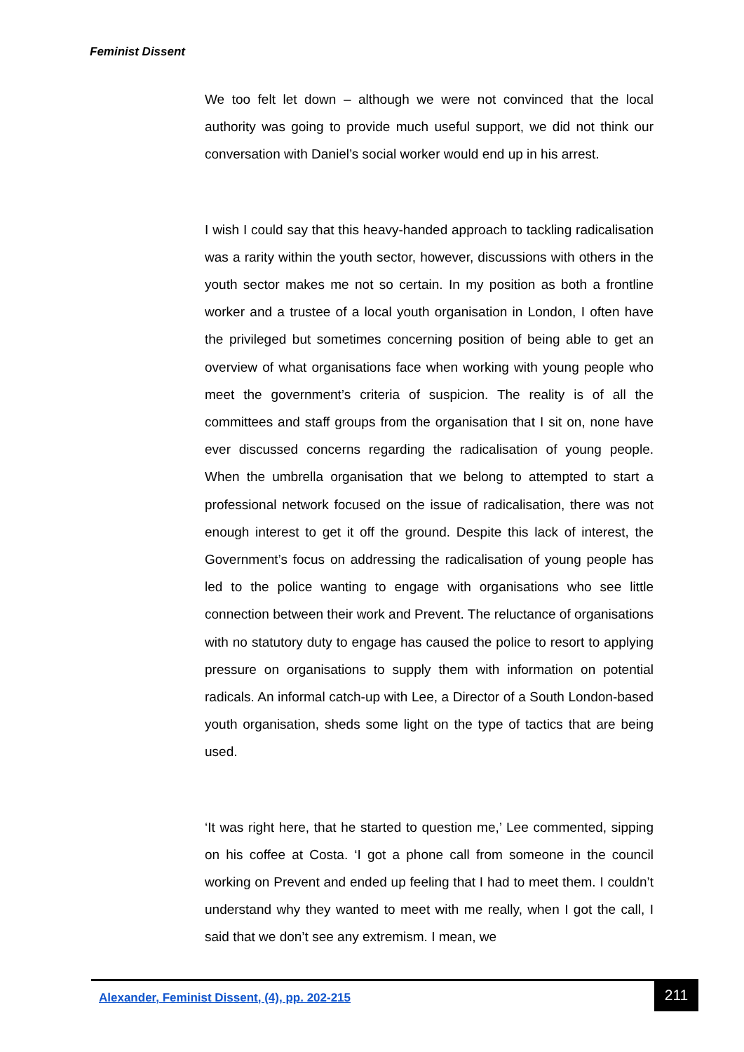Feminist Dissent
We too felt let down – although we were not convinced that the local authority was going to provide much useful support, we did not think our conversation with Daniel’s social worker would end up in his arrest.
I wish I could say that this heavy-handed approach to tackling radicalisation was a rarity within the youth sector, however, discussions with others in the youth sector makes me not so certain. In my position as both a frontline worker and a trustee of a local youth organisation in London, I often have the privileged but sometimes concerning position of being able to get an overview of what organisations face when working with young people who meet the government’s criteria of suspicion. The reality is of all the committees and staff groups from the organisation that I sit on, none have ever discussed concerns regarding the radicalisation of young people. When the umbrella organisation that we belong to attempted to start a professional network focused on the issue of radicalisation, there was not enough interest to get it off the ground. Despite this lack of interest, the Government’s focus on addressing the radicalisation of young people has led to the police wanting to engage with organisations who see little connection between their work and Prevent. The reluctance of organisations with no statutory duty to engage has caused the police to resort to applying pressure on organisations to supply them with information on potential radicals. An informal catch-up with Lee, a Director of a South London-based youth organisation, sheds some light on the type of tactics that are being used.
‘It was right here, that he started to question me,’ Lee commented, sipping on his coffee at Costa. ‘I got a phone call from someone in the council working on Prevent and ended up feeling that I had to meet them. I couldn’t understand why they wanted to meet with me really, when I got the call, I said that we don’t see any extremism. I mean, we
Alexander, Feminist Dissent, (4), pp. 202-215
211